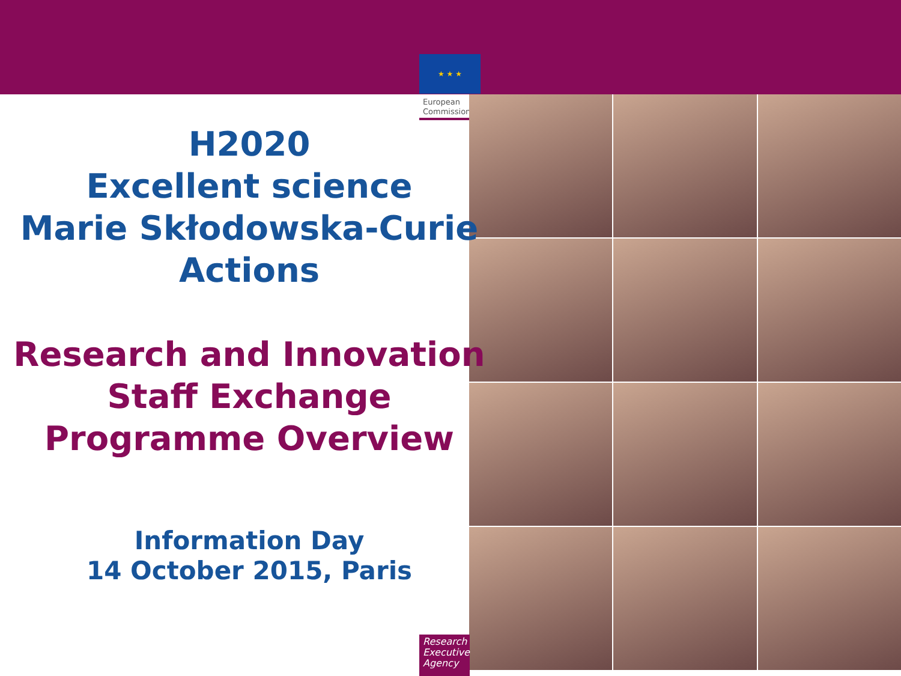★ ★ ★
European
Commission
H2020
Excellent science
Marie Skłodowska-Curie
Actions
Research and Innovation
Staff Exchange
Programme Overview
Information Day
14 October 2015, Paris
Research Executive Agency